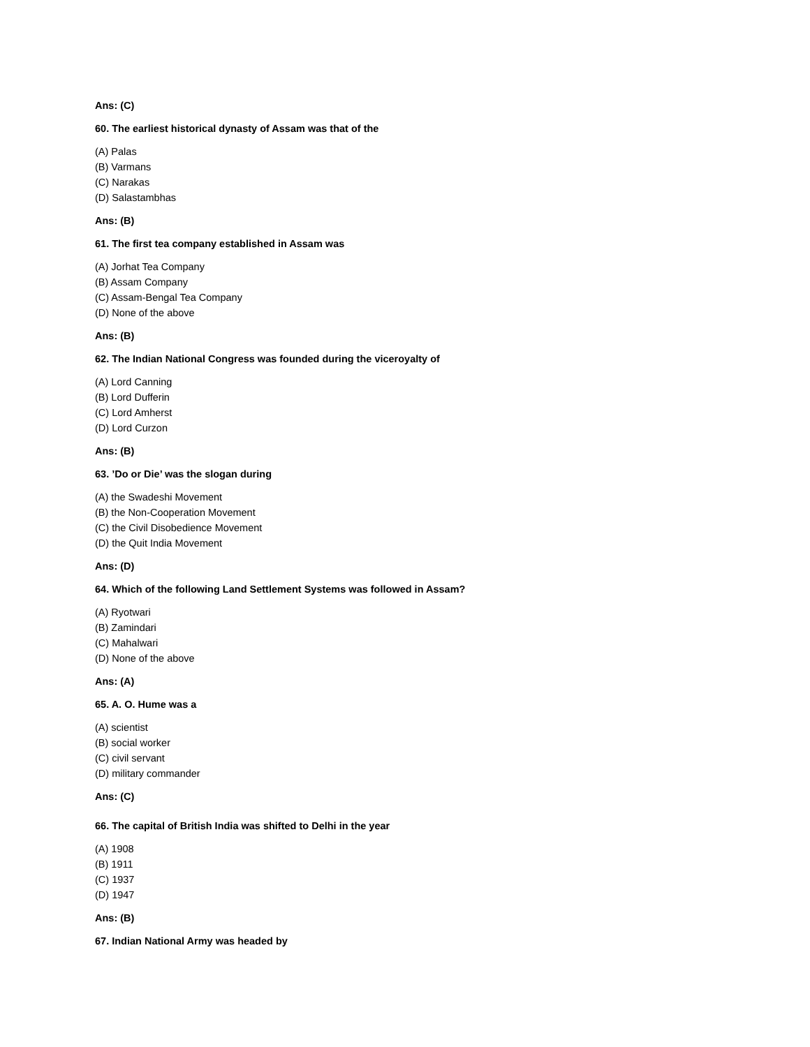Ans: (C)
60. The earliest historical dynasty of Assam was that of the
(A) Palas
(B) Varmans
(C) Narakas
(D) Salastambhas
Ans: (B)
61. The first tea company established in Assam was
(A) Jorhat Tea Company
(B) Assam Company
(C) Assam-Bengal Tea Company
(D) None of the above
Ans: (B)
62. The Indian National Congress was founded during the viceroyalty of
(A) Lord Canning
(B) Lord Dufferin
(C) Lord Amherst
(D) Lord Curzon
Ans: (B)
63. ’Do or Die’ was the slogan during
(A) the Swadeshi Movement
(B) the Non-Cooperation Movement
(C) the Civil Disobedience Movement
(D) the Quit India Movement
Ans: (D)
64. Which of the following Land Settlement Systems was followed in Assam?
(A) Ryotwari
(B) Zamindari
(C) Mahalwari
(D) None of the above
Ans: (A)
65. A. O. Hume was a
(A) scientist
(B) social worker
(C) civil servant
(D) military commander
Ans: (C)
66. The capital of British India was shifted to Delhi in the year
(A) 1908
(B) 1911
(C) 1937
(D) 1947
Ans: (B)
67. Indian National Army was headed by